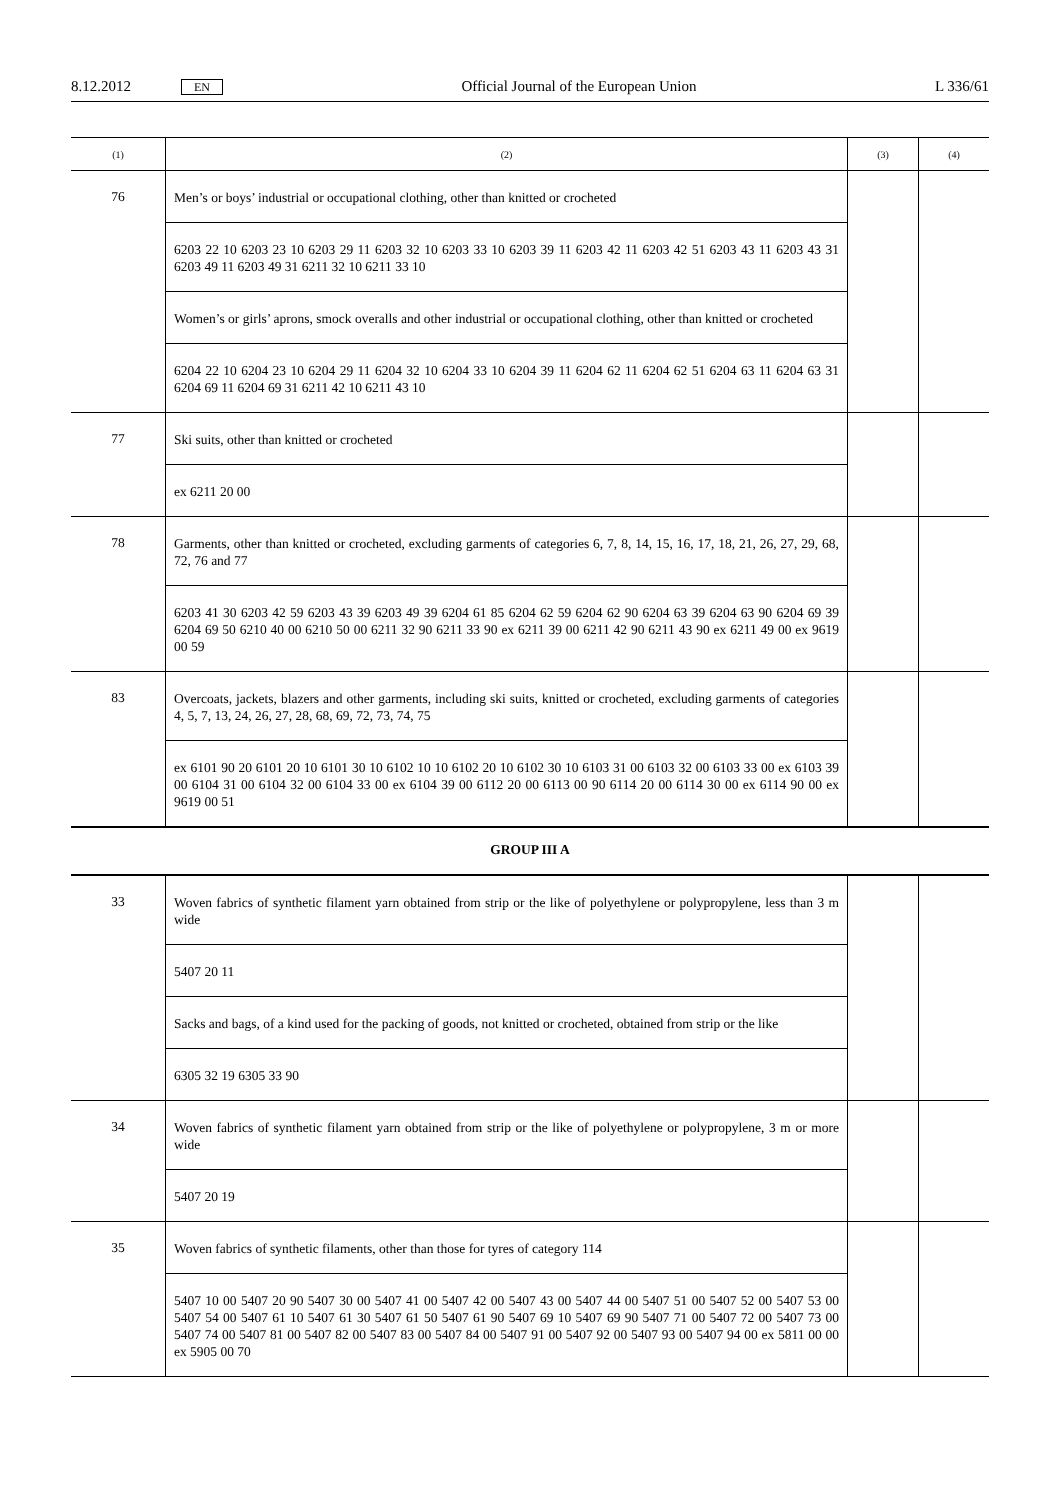8.12.2012 EN Official Journal of the European Union L 336/61
| (1) | (2) | (3) | (4) |
| --- | --- | --- | --- |
| 76 | Men’s or boys’ industrial or occupational clothing, other than knitted or crocheted | | |
| | 6203 22 10 6203 23 10 6203 29 11 6203 32 10 6203 33 10 6203 39 11 6203 42 11 6203 42 51 6203 43 11 6203 43 31 6203 49 11 6203 49 31 6211 32 10 6211 33 10 | | |
| | Women’s or girls’ aprons, smock overalls and other industrial or occupational clothing, other than knitted or crocheted | | |
| | 6204 22 10 6204 23 10 6204 29 11 6204 32 10 6204 33 10 6204 39 11 6204 62 11 6204 62 51 6204 63 11 6204 63 31 6204 69 11 6204 69 31 6211 42 10 6211 43 10 | | |
| 77 | Ski suits, other than knitted or crocheted | | |
| | ex 6211 20 00 | | |
| 78 | Garments, other than knitted or crocheted, excluding garments of categories 6, 7, 8, 14, 15, 16, 17, 18, 21, 26, 27, 29, 68, 72, 76 and 77 | | |
| | 6203 41 30 6203 42 59 6203 43 39 6203 49 39 6204 61 85 6204 62 59 6204 62 90 6204 63 39 6204 63 90 6204 69 39 6204 69 50 6210 40 00 6210 50 00 6211 32 90 6211 33 90 ex 6211 39 00 6211 42 90 6211 43 90 ex 6211 49 00 ex 9619 00 59 | | |
| 83 | Overcoats, jackets, blazers and other garments, including ski suits, knitted or crocheted, excluding garments of categories 4, 5, 7, 13, 24, 26, 27, 28, 68, 69, 72, 73, 74, 75 | | |
| | ex 6101 90 20 6101 20 10 6101 30 10 6102 10 10 6102 20 10 6102 30 10 6103 31 00 6103 32 00 6103 33 00 ex 6103 39 00 6104 31 00 6104 32 00 6104 33 00 ex 6104 39 00 6112 20 00 6113 00 90 6114 20 00 6114 30 00 ex 6114 90 00 ex 9619 00 51 | | |
GROUP III A
| 33 | Woven fabrics of synthetic filament yarn obtained from strip or the like of polyethylene or polypropylene, less than 3 m wide | | |
| | 5407 20 11 | | |
| | Sacks and bags, of a kind used for the packing of goods, not knitted or crocheted, obtained from strip or the like | | |
| | 6305 32 19 6305 33 90 | | |
| 34 | Woven fabrics of synthetic filament yarn obtained from strip or the like of polyethylene or polypropylene, 3 m or more wide | | |
| | 5407 20 19 | | |
| 35 | Woven fabrics of synthetic filaments, other than those for tyres of category 114 | | |
| | 5407 10 00 5407 20 90 5407 30 00 5407 41 00 5407 42 00 5407 43 00 5407 44 00 5407 51 00 5407 52 00 5407 53 00 5407 54 00 5407 61 10 5407 61 30 5407 61 50 5407 61 90 5407 69 10 5407 69 90 5407 71 00 5407 72 00 5407 73 00 5407 74 00 5407 81 00 5407 82 00 5407 83 00 5407 84 00 5407 91 00 5407 92 00 5407 93 00 5407 94 00 ex 5811 00 00 ex 5905 00 70 | | |